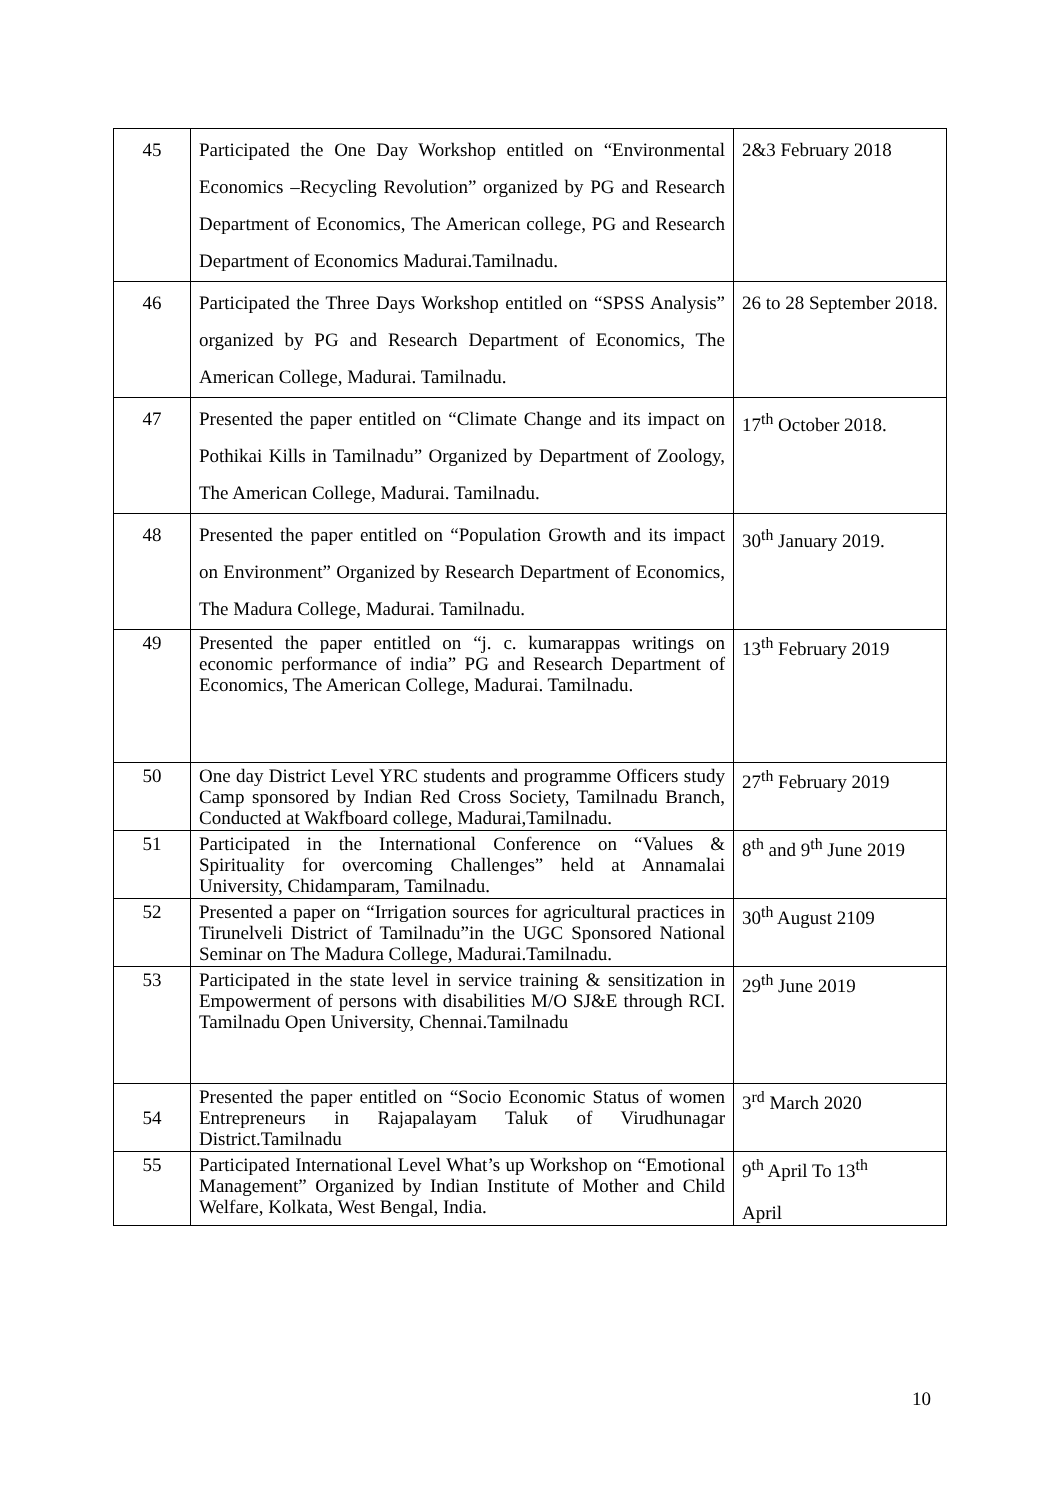| 45 | Participated the One Day Workshop entitled on “Environmental Economics –Recycling Revolution” organized by PG and Research Department of Economics, The American college, PG and Research Department of Economics Madurai.Tamilnadu. | 2&3 February 2018 |
| 46 | Participated the Three Days Workshop entitled on “SPSS Analysis” organized by PG and Research Department of Economics, The American College, Madurai. Tamilnadu. | 26 to 28 September 2018. |
| 47 | Presented the paper entitled on “Climate Change and its impact on Pothikai Kills in Tamilnadu” Organized by Department of Zoology, The American College, Madurai. Tamilnadu. | 17<sup>th</sup> October 2018. |
| 48 | Presented the paper entitled on “Population Growth and its impact on Environment” Organized by Research Department of Economics, The Madura College, Madurai. Tamilnadu. | 30<sup>th</sup> January 2019. |
| 49 | Presented the paper entitled on “j. c. kumarappas writings on economic performance of india” PG and Research Department of Economics, The American College, Madurai. Tamilnadu. | 13<sup>th</sup> February 2019 |
| 50 | One day District Level YRC students and programme Officers study Camp sponsored by Indian Red Cross Society, Tamilnadu Branch, Conducted at Wakfboard college, Madurai,Tamilnadu. | 27<sup>th</sup> February 2019 |
| 51 | Participated in the International Conference on “Values & Spirituality for overcoming Challenges” held at Annamalai University, Chidamparam, Tamilnadu. | 8<sup>th</sup> and 9<sup>th</sup> June 2019 |
| 52 | Presented a paper on “Irrigation sources for agricultural practices in Tirunelveli District of Tamilnadu”in the UGC Sponsored National Seminar on The Madura College, Madurai.Tamilnadu. | 30<sup>th</sup> August 2109 |
| 53 | Participated in the state level in service training & sensitization in Empowerment of persons with disabilities M/O SJ&E through RCI. Tamilnadu Open University, Chennai.Tamilnadu | 29<sup>th</sup> June 2019 |
| 54 | Presented the paper entitled on “Socio Economic Status of women Entrepreneurs in Rajapalayam Taluk of Virudhunagar District.Tamilnadu | 3<sup>rd</sup> March 2020 |
| 55 | Participated International Level What’s up Workshop on “Emotional Management” Organized by Indian Institute of Mother and Child Welfare, Kolkata, West Bengal, India. | 9<sup>th</sup> April To 13<sup>th</sup> April |
10